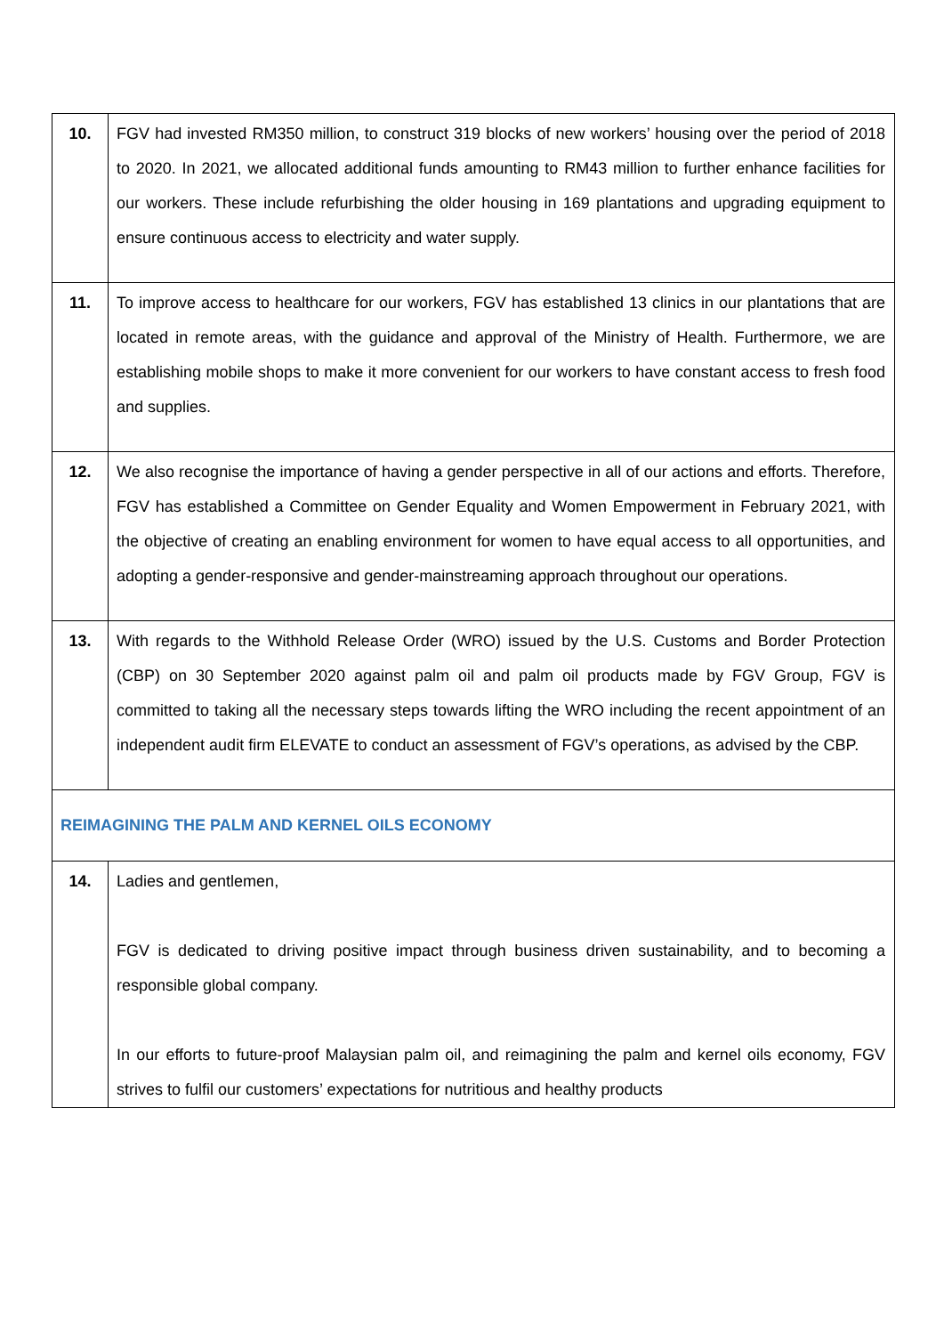| 10. | FGV had invested RM350 million, to construct 319 blocks of new workers’ housing over the period of 2018 to 2020. In 2021, we allocated additional funds amounting to RM43 million to further enhance facilities for our workers. These include refurbishing the older housing in 169 plantations and upgrading equipment to ensure continuous access to electricity and water supply. |
| 11. | To improve access to healthcare for our workers, FGV has established 13 clinics in our plantations that are located in remote areas, with the guidance and approval of the Ministry of Health. Furthermore, we are establishing mobile shops to make it more convenient for our workers to have constant access to fresh food and supplies. |
| 12. | We also recognise the importance of having a gender perspective in all of our actions and efforts. Therefore, FGV has established a Committee on Gender Equality and Women Empowerment in February 2021, with the objective of creating an enabling environment for women to have equal access to all opportunities, and adopting a gender-responsive and gender-mainstreaming approach throughout our operations. |
| 13. | With regards to the Withhold Release Order (WRO) issued by the U.S. Customs and Border Protection (CBP) on 30 September 2020 against palm oil and palm oil products made by FGV Group, FGV is committed to taking all the necessary steps towards lifting the WRO including the recent appointment of an independent audit firm ELEVATE to conduct an assessment of FGV’s operations, as advised by the CBP. |
| REIMAGINING THE PALM AND KERNEL OILS ECONOMY | |
| 14. | Ladies and gentlemen, FGV is dedicated to driving positive impact through business driven sustainability, and to becoming a responsible global company. In our efforts to future-proof Malaysian palm oil, and reimagining the palm and kernel oils economy, FGV strives to fulfil our customers’ expectations for nutritious and healthy products |